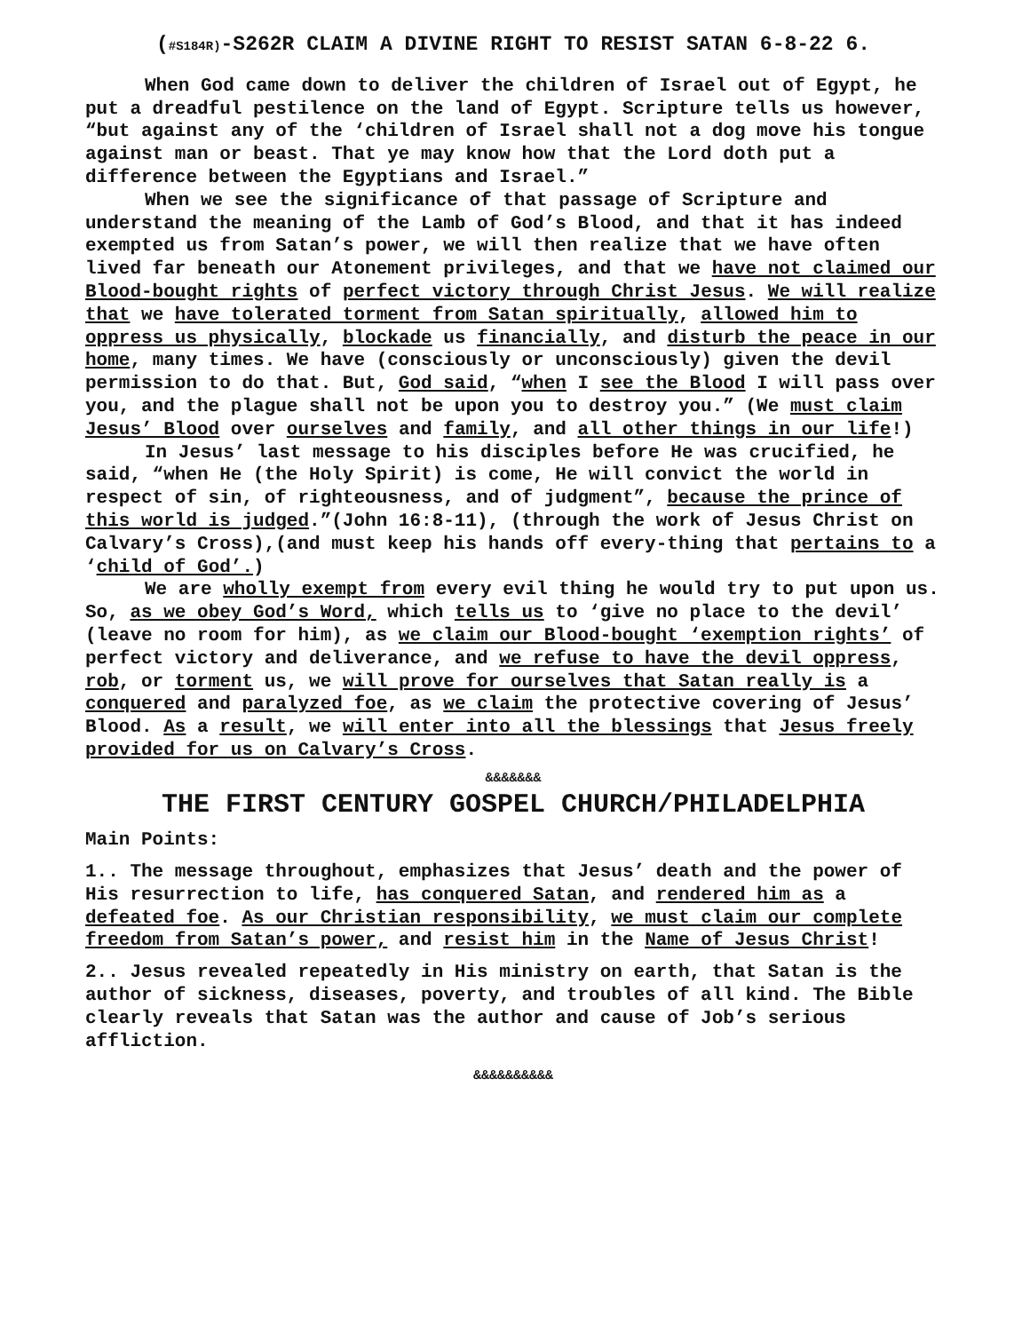(#S184R)-S262R CLAIM A DIVINE RIGHT TO RESIST SATAN 6-8-22 6.
When God came down to deliver the children of Israel out of Egypt, he put a dreadful pestilence on the land of Egypt. Scripture tells us however, “but against any of the ‘children of Israel shall not a dog move his tongue against man or beast. That ye may know how that the Lord doth put a difference between the Egyptians and Israel.”
When we see the significance of that passage of Scripture and understand the meaning of the Lamb of God’s Blood, and that it has indeed exempted us from Satan’s power, we will then realize that we have often lived far beneath our Atonement privileges, and that we have not claimed our Blood-bought rights of perfect victory through Christ Jesus. We will realize that we have tolerated torment from Satan spiritually, allowed him to oppress us physically, blockade us financially, and disturb the peace in our home, many times. We have (consciously or unconsciously) given the devil permission to do that. But, God said, “when I see the Blood I will pass over you, and the plague shall not be upon you to destroy you.” (We must claim Jesus’ Blood over ourselves and family, and all other things in our life!)
In Jesus’ last message to his disciples before He was crucified, he said, “when He (the Holy Spirit) is come, He will convict the world in respect of sin, of righteousness, and of judgment”, because the prince of this world is judged.”(John 16:8-11), (through the work of Jesus Christ on Calvary’s Cross),(and must keep his hands off every-thing that pertains to a ‘child of God’.)
We are wholly exempt from every evil thing he would try to put upon us. So, as we obey God’s Word, which tells us to ‘give no place to the devil’ (leave no room for him), as we claim our Blood-bought ‘exemption rights’ of perfect victory and deliverance, and we refuse to have the devil oppress, rob, or torment us, we will prove for ourselves that Satan really is a conquered and paralyzed foe, as we claim the protective covering of Jesus’ Blood. As a result, we will enter into all the blessings that Jesus freely provided for us on Calvary’s Cross.
&&&&&&&
THE FIRST CENTURY GOSPEL CHURCH/PHILADELPHIA
Main Points:
1.. The message throughout, emphasizes that Jesus’ death and the power of His resurrection to life, has conquered Satan, and rendered him as a defeated foe. As our Christian responsibility, we must claim our complete freedom from Satan’s power, and resist him in the Name of Jesus Christ!
2.. Jesus revealed repeatedly in His ministry on earth, that Satan is the author of sickness, diseases, poverty, and troubles of all kind. The Bible clearly reveals that Satan was the author and cause of Job’s serious affliction.
&&&&&&&&&&